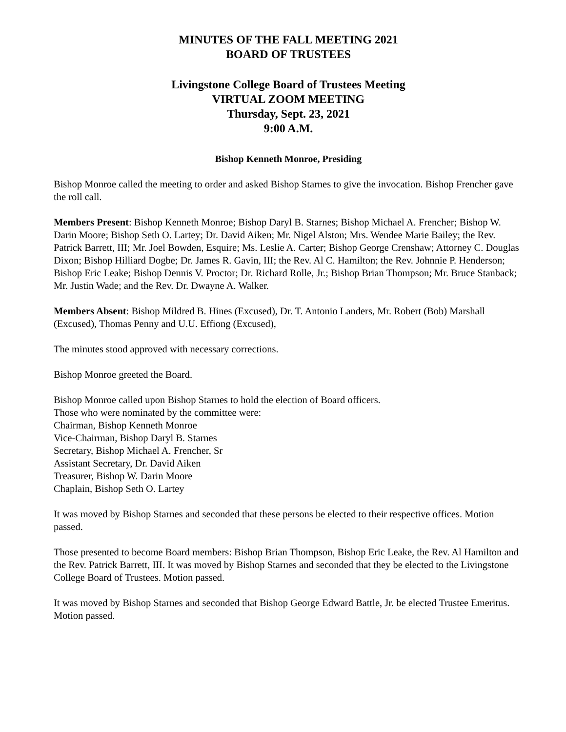MINUTES OF THE FALL MEETING 2021
BOARD OF TRUSTEES
Livingstone College Board of Trustees Meeting
VIRTUAL ZOOM MEETING
Thursday, Sept. 23, 2021
9:00 A.M.
Bishop Kenneth Monroe, Presiding
Bishop Monroe called the meeting to order and asked Bishop Starnes to give the invocation. Bishop Frencher gave the roll call.
Members Present: Bishop Kenneth Monroe; Bishop Daryl B. Starnes; Bishop Michael A. Frencher; Bishop W. Darin Moore; Bishop Seth O. Lartey; Dr. David Aiken; Mr. Nigel Alston; Mrs. Wendee Marie Bailey; the Rev. Patrick Barrett, III; Mr. Joel Bowden, Esquire; Ms. Leslie A. Carter; Bishop George Crenshaw; Attorney C. Douglas Dixon; Bishop Hilliard Dogbe; Dr. James R. Gavin, III; the Rev. Al C. Hamilton; the Rev. Johnnie P. Henderson; Bishop Eric Leake; Bishop Dennis V. Proctor; Dr. Richard Rolle, Jr.; Bishop Brian Thompson; Mr. Bruce Stanback; Mr. Justin Wade; and the Rev. Dr. Dwayne A. Walker.
Members Absent: Bishop Mildred B. Hines (Excused), Dr. T. Antonio Landers, Mr. Robert (Bob) Marshall (Excused), Thomas Penny and U.U. Effiong (Excused),
The minutes stood approved with necessary corrections.
Bishop Monroe greeted the Board.
Bishop Monroe called upon Bishop Starnes to hold the election of Board officers.
Those who were nominated by the committee were:
Chairman, Bishop Kenneth Monroe
Vice-Chairman, Bishop Daryl B. Starnes
Secretary, Bishop Michael A. Frencher, Sr
Assistant Secretary, Dr. David Aiken
Treasurer, Bishop W. Darin Moore
Chaplain, Bishop Seth O. Lartey
It was moved by Bishop Starnes and seconded that these persons be elected to their respective offices. Motion passed.
Those presented to become Board members: Bishop Brian Thompson, Bishop Eric Leake, the Rev. Al Hamilton and the Rev. Patrick Barrett, III. It was moved by Bishop Starnes and seconded that they be elected to the Livingstone College Board of Trustees. Motion passed.
It was moved by Bishop Starnes and seconded that Bishop George Edward Battle, Jr. be elected Trustee Emeritus. Motion passed.